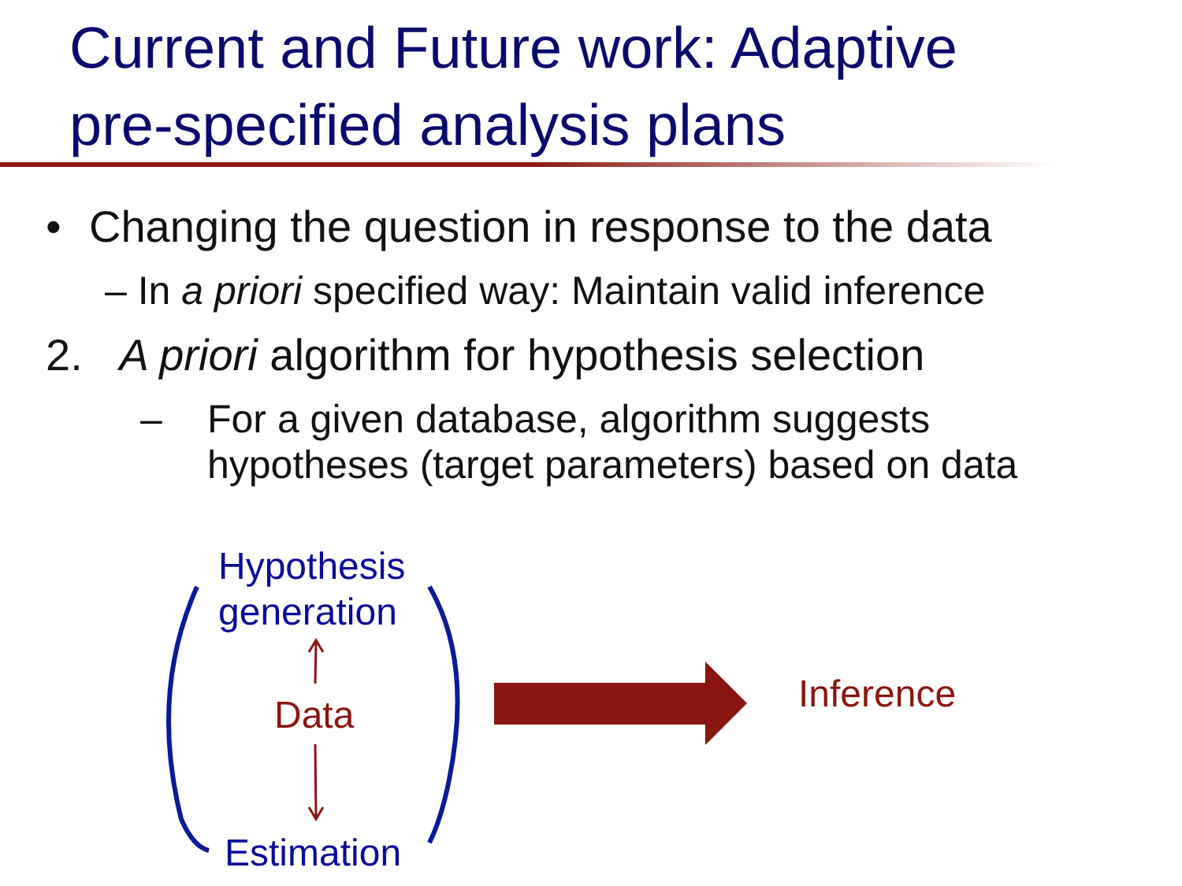Current and Future work: Adaptive
pre-specified analysis plans
• Changing the question in response to the data
– In a priori specified way: Maintain valid inference
2. A priori algorithm for hypothesis selection
– For a given database, algorithm suggests
hypotheses (target parameters) based on data
Hypothesis
generation
Data
Estimation
Inference